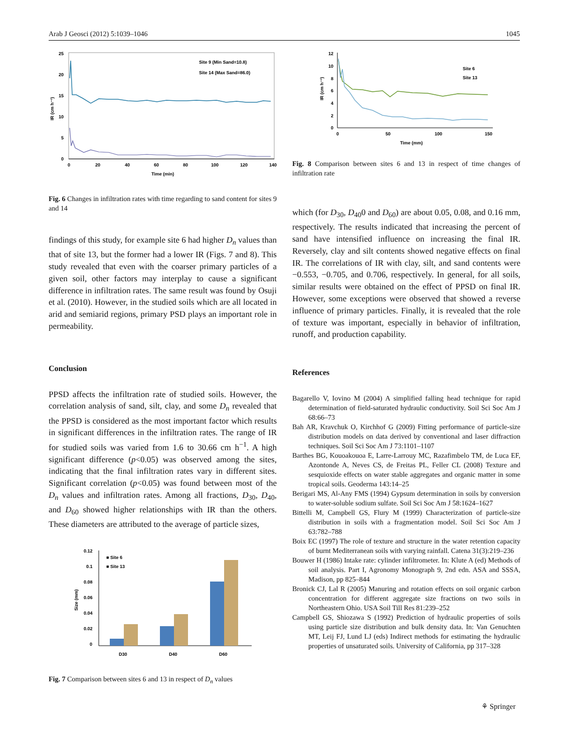Arab J Geosci (2012) 5:1039–1046 1045
25
20
15
10
5
0
0
20
40
60
80
100
120
140
Time (min)
IR (cm h⁻¹)
Site 9 (Min Sand=10.8)
Site 14 (Max Sand=86.0)
Fig. 6 Changes in infiltration rates with time regarding to sand content for sites 9 and 14
findings of this study, for example site 6 had higher D<sub>n</sub> values than that of site 13, but the former had a lower IR (Figs. 7 and 8). This study revealed that even with the coarser primary particles of a given soil, other factors may interplay to cause a significant difference in infiltration rates. The same result was found by Osuji et al. (2010). However, in the studied soils which are all located in arid and semiarid regions, primary PSD plays an important role in permeability.
Conclusion
PPSD affects the infiltration rate of studied soils. However, the correlation analysis of sand, silt, clay, and some D<sub>n</sub> revealed that the PPSD is considered as the most important factor which results in significant differences in the infiltration rates. The range of IR for studied soils was varied from 1.6 to 30.66 cm h<sup>−1</sup>. A high significant difference (p<0.05) was observed among the sites, indicating that the final infiltration rates vary in different sites. Significant correlation (p<0.05) was found between most of the D<sub>n</sub> values and infiltration rates. Among all fractions, D<sub>30</sub>, D<sub>40</sub>, and D<sub>60</sub> showed higher relationships with IR than the others. These diameters are attributed to the average of particle sizes,
0.12
0.1
0.08
0.06
0.04
0.02
0
Size (mm)
D30
D40
D60
■ Site 6
■ Site 13
Fig. 7 Comparison between sites 6 and 13 in respect of D<sub>n</sub> values
12
10
8
6
4
2
0
0
50
100
150
Time (mm)
IR (cm h⁻¹)
Site 6
Site 13
Fig. 8 Comparison between sites 6 and 13 in respect of time changes of infiltration rate
which (for D<sub>30</sub>, D<sub>40</sub>0 and D<sub>60</sub>) are about 0.05, 0.08, and 0.16 mm, respectively. The results indicated that increasing the percent of sand have intensified influence on increasing the final IR. Reversely, clay and silt contents showed negative effects on final IR. The correlations of IR with clay, silt, and sand contents were −0.553, −0.705, and 0.706, respectively. In general, for all soils, similar results were obtained on the effect of PPSD on final IR. However, some exceptions were observed that showed a reverse influence of primary particles. Finally, it is revealed that the role of texture was important, especially in behavior of infiltration, runoff, and production capability.
References
Bagarello V, Iovino M (2004) A simplified falling head technique for rapid determination of field-saturated hydraulic conductivity. Soil Sci Soc Am J 68:66–73
Bah AR, Kravchuk O, Kirchhof G (2009) Fitting performance of particle-size distribution models on data derived by conventional and laser diffraction techniques. Soil Sci Soc Am J 73:1101–1107
Barthes BG, Kouoakouoa E, Larre-Larrouy MC, Razafimbelo TM, de Luca EF, Azontonde A, Neves CS, de Freitas PL, Feller CL (2008) Texture and sesquioxide effects on water stable aggregates and organic matter in some tropical soils. Geoderma 143:14–25
Berigari MS, Al-Any FMS (1994) Gypsum determination in soils by conversion to water-soluble sodium sulfate. Soil Sci Soc Am J 58:1624–1627
Bittelli M, Campbell GS, Flury M (1999) Characterization of particle-size distribution in soils with a fragmentation model. Soil Sci Soc Am J 63:782–788
Boix EC (1997) The role of texture and structure in the water retention capacity of burnt Mediterranean soils with varying rainfall. Catena 31(3):219–236
Bouwer H (1986) Intake rate: cylinder infiltrometer. In: Klute A (ed) Methods of soil analysis. Part I, Agronomy Monograph 9, 2nd edn. ASA and SSSA, Madison, pp 825–844
Bronick CJ, Lal R (2005) Manuring and rotation effects on soil organic carbon concentration for different aggregate size fractions on two soils in Northeastern Ohio. USA Soil Till Res 81:239–252
Campbell GS, Shiozawa S (1992) Prediction of hydraulic properties of soils using particle size distribution and bulk density data. In: Van Genuchten MT, Leij FJ, Lund LJ (eds) Indirect methods for estimating the hydraulic properties of unsaturated soils. University of California, pp 317–328
⚘ Springer